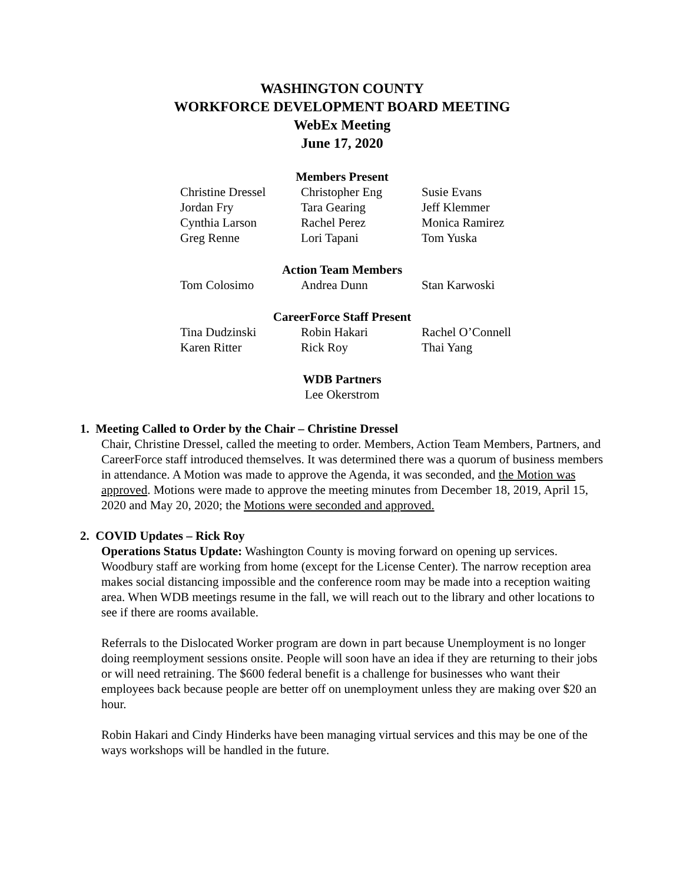WASHINGTON COUNTY
WORKFORCE DEVELOPMENT BOARD MEETING
WebEx Meeting
June 17, 2020
Members Present
| Christine Dressel | Christopher Eng | Susie Evans |
| Jordan Fry | Tara Gearing | Jeff Klemmer |
| Cynthia Larson | Rachel Perez | Monica Ramirez |
| Greg Renne | Lori Tapani | Tom Yuska |
Action Team Members
| Tom Colosimo | Andrea Dunn | Stan Karwoski |
CareerForce Staff Present
| Tina Dudzinski | Robin Hakari | Rachel O’Connell |
| Karen Ritter | Rick Roy | Thai Yang |
WDB Partners
Lee Okerstrom
1. Meeting Called to Order by the Chair – Christine Dressel
Chair, Christine Dressel, called the meeting to order. Members, Action Team Members, Partners, and CareerForce staff introduced themselves. It was determined there was a quorum of business members in attendance. A Motion was made to approve the Agenda, it was seconded, and the Motion was approved. Motions were made to approve the meeting minutes from December 18, 2019, April 15, 2020 and May 20, 2020; the Motions were seconded and approved.
2. COVID Updates – Rick Roy
Operations Status Update: Washington County is moving forward on opening up services. Woodbury staff are working from home (except for the License Center). The narrow reception area makes social distancing impossible and the conference room may be made into a reception waiting area. When WDB meetings resume in the fall, we will reach out to the library and other locations to see if there are rooms available.
Referrals to the Dislocated Worker program are down in part because Unemployment is no longer doing reemployment sessions onsite. People will soon have an idea if they are returning to their jobs or will need retraining. The $600 federal benefit is a challenge for businesses who want their employees back because people are better off on unemployment unless they are making over $20 an hour.
Robin Hakari and Cindy Hinderks have been managing virtual services and this may be one of the ways workshops will be handled in the future.